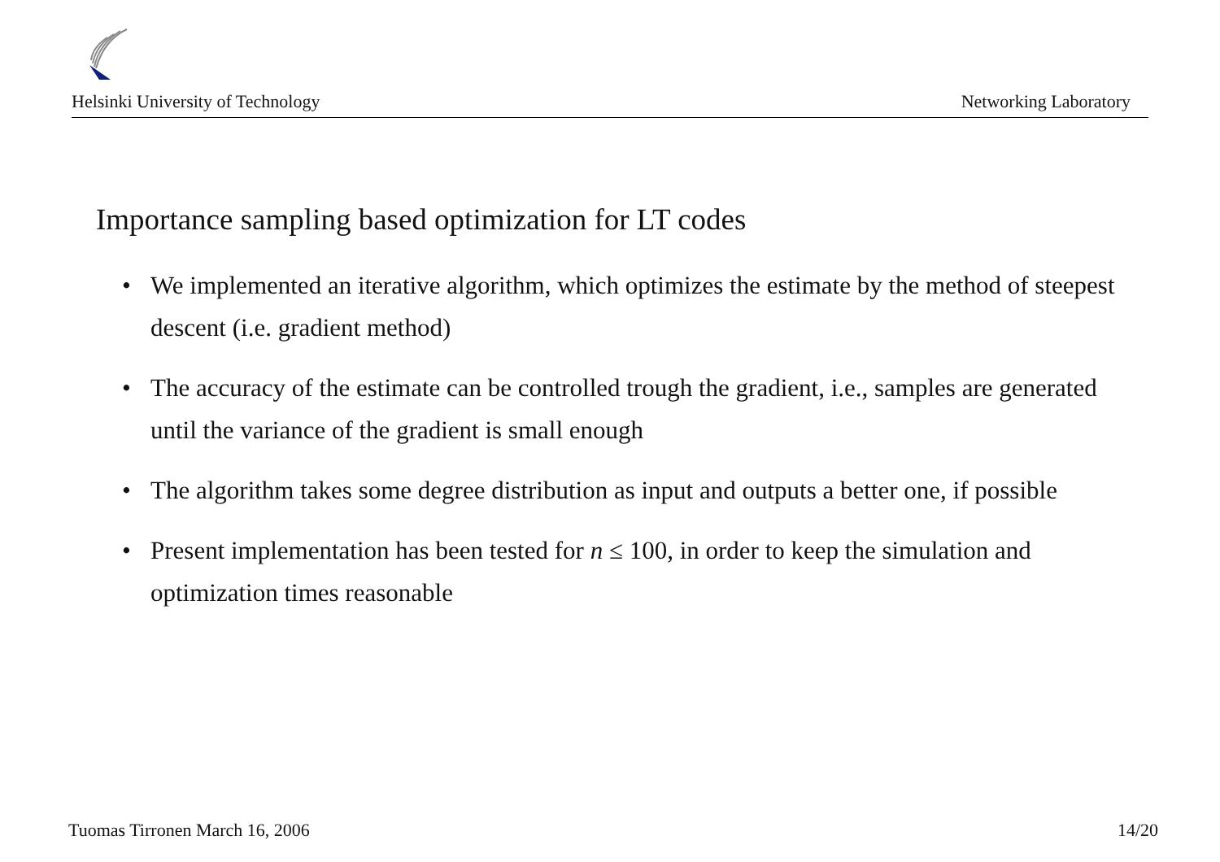Helsinki University of Technology Networking Laboratory
Importance sampling based optimization for LT codes
• We implemented an iterative algorithm, which optimizes the estimate by the method of steepest descent (i.e. gradient method)
• The accuracy of the estimate can be controlled trough the gradient, i.e., samples are generated until the variance of the gradient is small enough
• The algorithm takes some degree distribution as input and outputs a better one, if possible
• Present implementation has been tested for n ≤ 100, in order to keep the simulation and optimization times reasonable
Tuomas Tirronen March 16, 2006 14/20